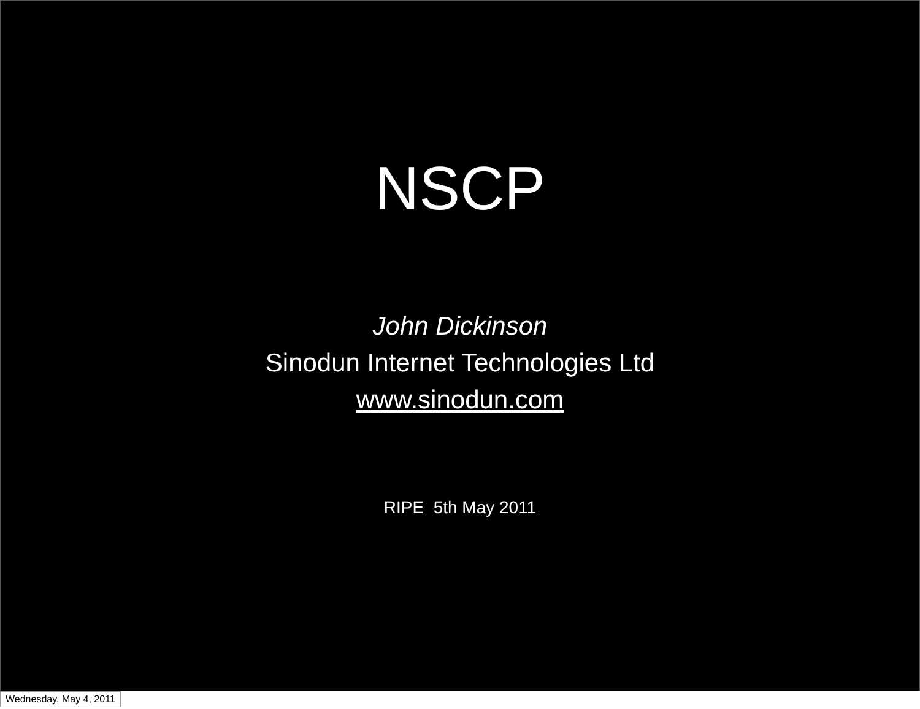NSCP
John Dickinson
Sinodun Internet Technologies Ltd
www.sinodun.com
RIPE 5th May 2011
Wednesday, May 4, 2011